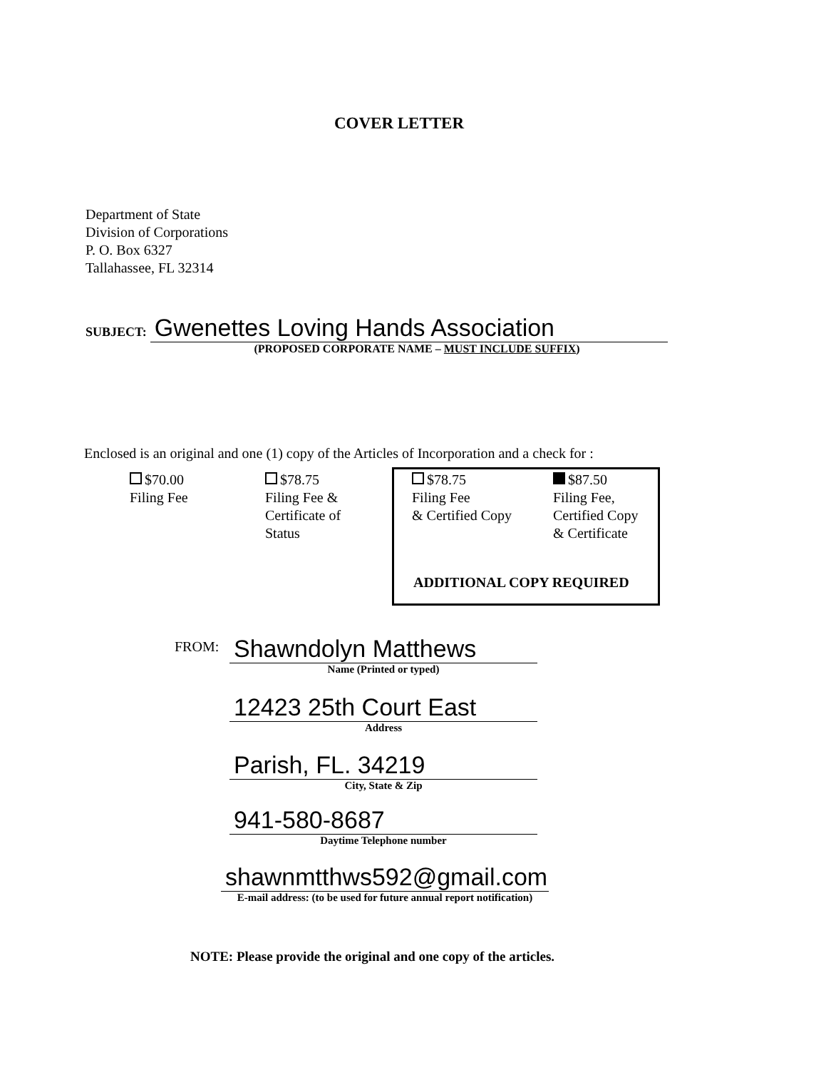COVER LETTER
Department of State
Division of Corporations
P. O. Box 6327
Tallahassee, FL 32314
SUBJECT: Gwenettes Loving Hands Association
(PROPOSED CORPORATE NAME – MUST INCLUDE SUFFIX)
Enclosed is an original and one (1) copy of the Articles of Incorporation and a check for :
$70.00
Filing Fee
$78.75
Filing Fee &
Certificate of
Status
$78.75
Filing Fee
& Certified Copy
$87.50
Filing Fee,
Certified Copy
& Certificate
ADDITIONAL COPY REQUIRED
FROM:
Shawndolyn Matthews
Name (Printed or typed)
12423 25th Court East
Address
Parish, FL. 34219
City, State & Zip
941-580-8687
Daytime Telephone number
shawnmtthws592@gmail.com
E-mail address: (to be used for future annual report notification)
NOTE: Please provide the original and one copy of the articles.